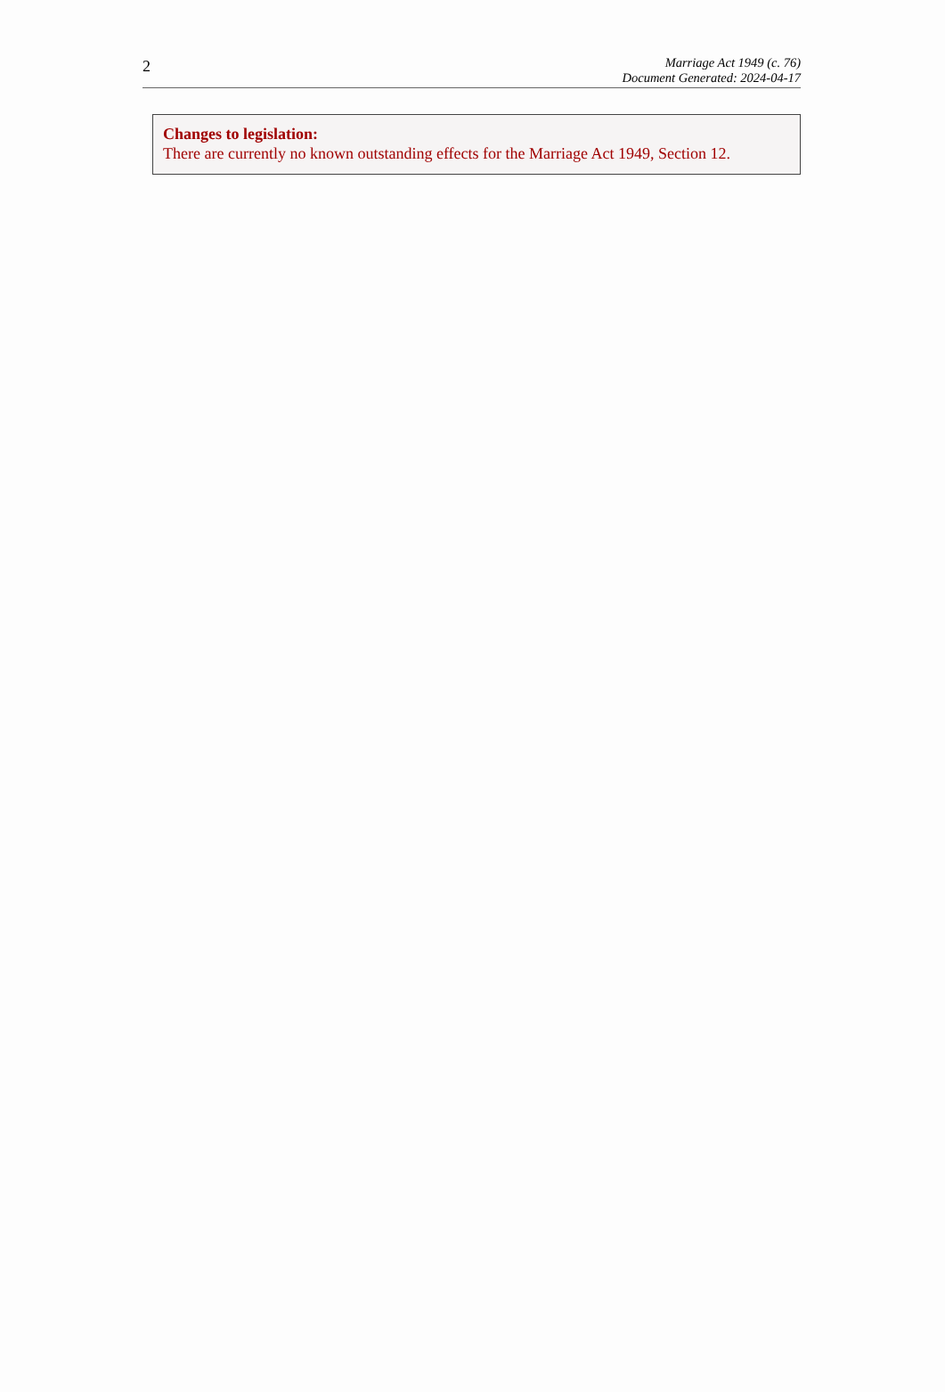2
Marriage Act 1949 (c. 76)
Document Generated: 2024-04-17
Changes to legislation:
There are currently no known outstanding effects for the Marriage Act 1949, Section 12.